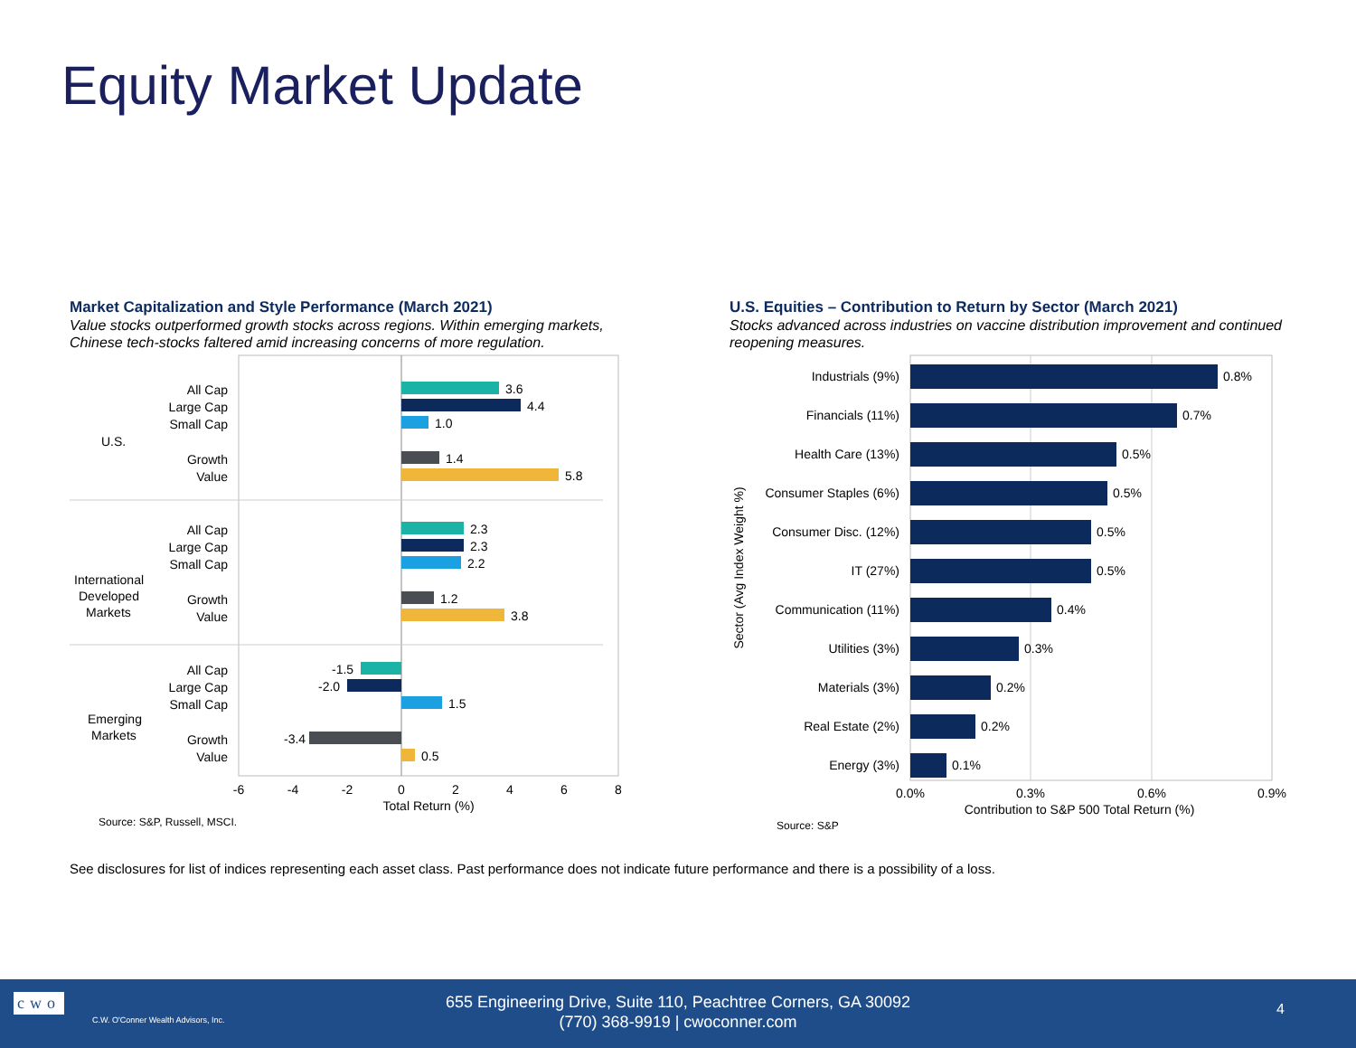Equity Market Update
Market Capitalization and Style Performance (March 2021)
Value stocks outperformed growth stocks across regions. Within emerging markets, Chinese tech-stocks faltered amid increasing concerns of more regulation.
All Cap
Large Cap
Small Cap
Growth
Value
All Cap
Large Cap
Small Cap
Growth
Value
All Cap
Large Cap
Small Cap
Growth
Value
U.S.
International
Developed
Markets
Emerging
Markets
3.6
4.4
1.0
1.4
5.8
2.3
2.3
2.2
1.2
3.8
-1.5
-2.0
1.5
-3.4
0.5
-6
-4
-2
0
2
4
6
8
Total Return (%)
Source: S&P, Russell, MSCI.
U.S. Equities – Contribution to Return by Sector (March 2021)
Stocks advanced across industries on vaccine distribution improvement and continued reopening measures.
Industrials (9%)
Financials (11%)
Health Care (13%)
Consumer Staples (6%)
Consumer Disc. (12%)
IT (27%)
Communication (11%)
Utilities (3%)
Materials (3%)
Real Estate (2%)
Energy (3%)
0.8%
0.7%
0.5%
0.5%
0.5%
0.5%
0.4%
0.3%
0.2%
0.2%
0.1%
Sector (Avg Index Weight %)
0.0%
0.3%
0.6%
0.9%
Contribution to S&P 500 Total Return (%)
Source: S&P
See disclosures for list of indices representing each asset class. Past performance does not indicate future performance and there is a possibility of a loss.
cwo
C.W. O'Conner Wealth Advisors, Inc.
655 Engineering Drive, Suite 110, Peachtree Corners, GA 30092
(770) 368-9919 | cwoconner.com
4